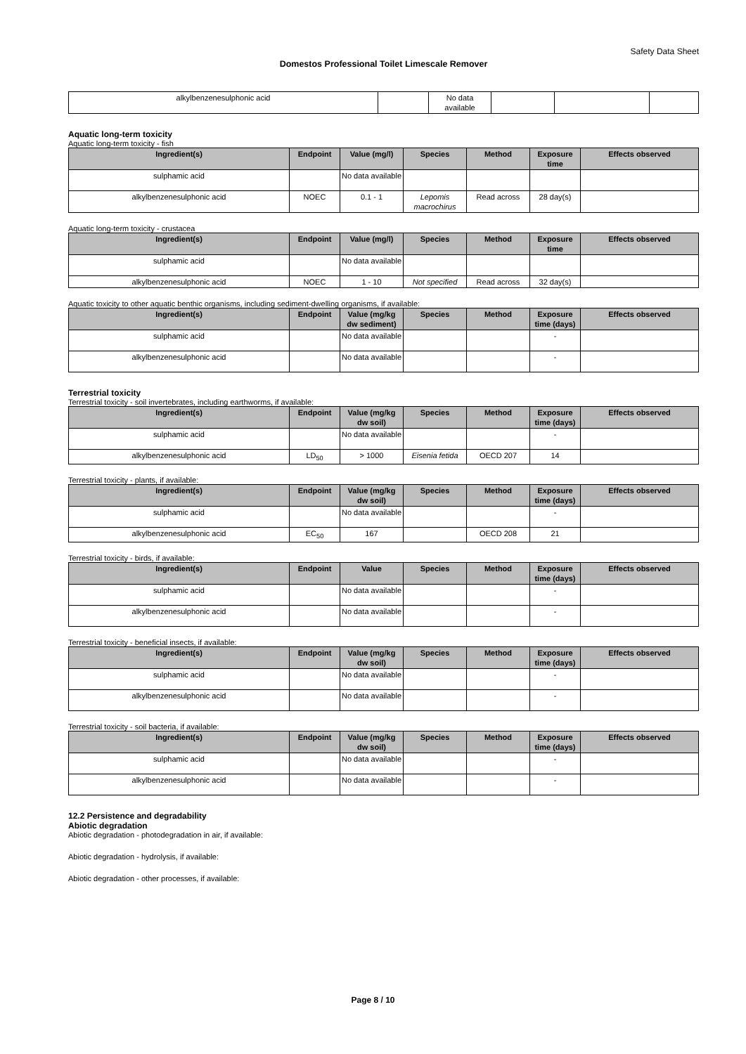Safety Data Sheet
Domestos Professional Toilet Limescale Remover
| alkylbenzenesulphonic acid | | No data available | | | |
Aquatic long-term toxicity
Aquatic long-term toxicity - fish
| Ingredient(s) | Endpoint | Value (mg/l) | Species | Method | Exposure time | Effects observed |
| --- | --- | --- | --- | --- | --- | --- |
| sulphamic acid | | No data available | | | | |
| alkylbenzenesulphonic acid | NOEC | 0.1 - 1 | Lepomis macrochirus | Read across | 28 day(s) | |
Aquatic long-term toxicity - crustacea
| Ingredient(s) | Endpoint | Value (mg/l) | Species | Method | Exposure time | Effects observed |
| --- | --- | --- | --- | --- | --- | --- |
| sulphamic acid | | No data available | | | | |
| alkylbenzenesulphonic acid | NOEC | 1 - 10 | Not specified | Read across | 32 day(s) | |
Aquatic toxicity to other aquatic benthic organisms, including sediment-dwelling organisms, if available:
| Ingredient(s) | Endpoint | Value (mg/kg dw sediment) | Species | Method | Exposure time (days) | Effects observed |
| --- | --- | --- | --- | --- | --- | --- |
| sulphamic acid | | No data available | | | - | |
| alkylbenzenesulphonic acid | | No data available | | | - | |
Terrestrial toxicity
Terrestrial toxicity - soil invertebrates, including earthworms, if available:
| Ingredient(s) | Endpoint | Value (mg/kg dw soil) | Species | Method | Exposure time (days) | Effects observed |
| --- | --- | --- | --- | --- | --- | --- |
| sulphamic acid | | No data available | | | - | |
| alkylbenzenesulphonic acid | LD<sub>50</sub> | > 1000 | Eisenia fetida | OECD 207 | 14 | |
Terrestrial toxicity - plants, if available:
| Ingredient(s) | Endpoint | Value (mg/kg dw soil) | Species | Method | Exposure time (days) | Effects observed |
| --- | --- | --- | --- | --- | --- | --- |
| sulphamic acid | | No data available | | | - | |
| alkylbenzenesulphonic acid | EC<sub>50</sub> | 167 | | OECD 208 | 21 | |
Terrestrial toxicity - birds, if available:
| Ingredient(s) | Endpoint | Value | Species | Method | Exposure time (days) | Effects observed |
| --- | --- | --- | --- | --- | --- | --- |
| sulphamic acid | | No data available | | | - | |
| alkylbenzenesulphonic acid | | No data available | | | - | |
Terrestrial toxicity - beneficial insects, if available:
| Ingredient(s) | Endpoint | Value (mg/kg dw soil) | Species | Method | Exposure time (days) | Effects observed |
| --- | --- | --- | --- | --- | --- | --- |
| sulphamic acid | | No data available | | | - | |
| alkylbenzenesulphonic acid | | No data available | | | - | |
Terrestrial toxicity - soil bacteria, if available:
| Ingredient(s) | Endpoint | Value (mg/kg dw soil) | Species | Method | Exposure time (days) | Effects observed |
| --- | --- | --- | --- | --- | --- | --- |
| sulphamic acid | | No data available | | | - | |
| alkylbenzenesulphonic acid | | No data available | | | - | |
12.2 Persistence and degradability
Abiotic degradation
Abiotic degradation - photodegradation in air, if available:
Abiotic degradation - hydrolysis, if available:
Abiotic degradation - other processes, if available:
Page 8 / 10